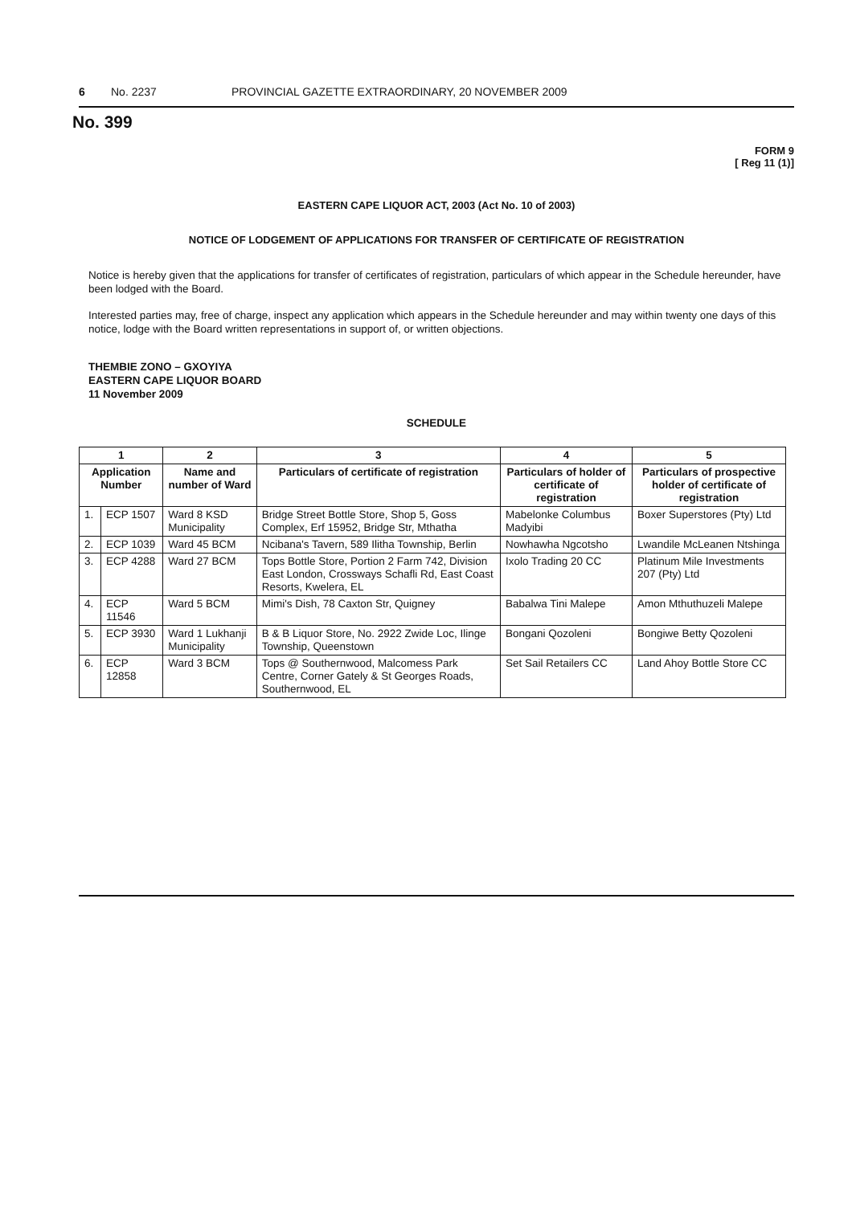6 No. 2237 PROVINCIAL GAZETTE EXTRAORDINARY, 20 NOVEMBER 2009
No. 399
FORM 9
[ Reg 11 (1)]
EASTERN CAPE LIQUOR ACT, 2003 (Act No. 10 of 2003)
NOTICE OF LODGEMENT OF APPLICATIONS FOR TRANSFER OF CERTIFICATE OF REGISTRATION
Notice is hereby given that the applications for transfer of certificates of registration, particulars of which appear in the Schedule hereunder, have been lodged with the Board.
Interested parties may, free of charge, inspect any application which appears in the Schedule hereunder and may within twenty one days of this notice, lodge with the Board written representations in support of, or written objections.
THEMBIE ZONO – GXOYIYA
EASTERN CAPE LIQUOR BOARD
11 November 2009
SCHEDULE
| 1 | | 2 | 3 | 4 | 5 |
| --- | --- | --- | --- | --- | --- |
| Application Number | | Name and number of Ward | Particulars of certificate of registration | Particulars of holder of certificate of registration | Particulars of prospective holder of certificate of registration |
| 1. | ECP 1507 | Ward 8 KSD Municipality | Bridge Street Bottle Store, Shop 5, Goss Complex, Erf 15952, Bridge Str, Mthatha | Mabelonke Columbus Madyibi | Boxer Superstores (Pty) Ltd |
| 2. | ECP 1039 | Ward 45 BCM | Ncibana's Tavern, 589 Ilitha Township, Berlin | Nowhawha Ngcotsho | Lwandile McLeanen Ntshinga |
| 3. | ECP 4288 | Ward 27 BCM | Tops Bottle Store, Portion 2 Farm 742, Division East London, Crossways Schafli Rd, East Coast Resorts, Kwelera, EL | Ixolo Trading 20 CC | Platinum Mile Investments 207 (Pty) Ltd |
| 4. | ECP 11546 | Ward 5 BCM | Mimi's Dish, 78 Caxton Str, Quigney | Babalwa Tini Malepe | Amon Mthuthuzeli Malepe |
| 5. | ECP 3930 | Ward 1 Lukhanji Municipality | B & B Liquor Store, No. 2922 Zwide Loc, Ilinge Township, Queenstown | Bongani Qozoleni | Bongiwe Betty Qozoleni |
| 6. | ECP 12858 | Ward 3 BCM | Tops @ Southernwood, Malcomess Park Centre, Corner Gately & St Georges Roads, Southernwood, EL | Set Sail Retailers CC | Land Ahoy Bottle Store CC |